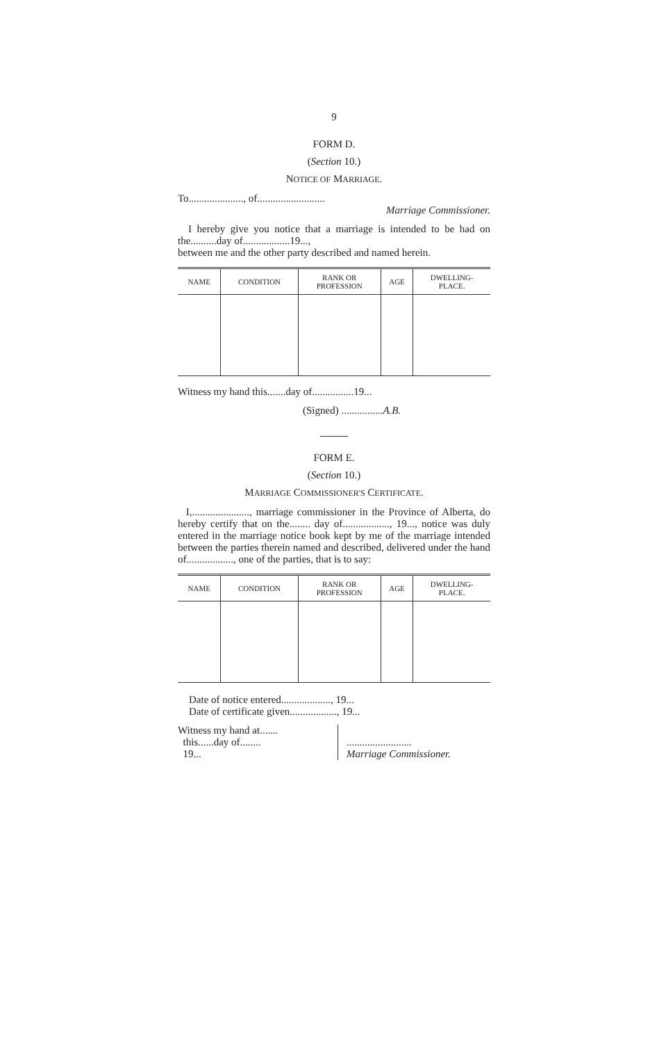9
FORM D.
(Section 10.)
NOTICE OF MARRIAGE.
To....................., of..........................
Marriage Commissioner.
I hereby give you notice that a marriage is intended to be had on the..........day of..................19...,
between me and the other party described and named herein.
| NAME | CONDITION | RANK OR PROFESSION | AGE | DWELLING- PLACE. |
| --- | --- | --- | --- | --- |
Witness my hand this.......day of................19...
(Signed) ................A.B.
FORM E.
(Section 10.)
MARRIAGE COMMISSIONER'S CERTIFICATE.
I,......................, marriage commissioner in the Province of Alberta, do hereby certify that on the........ day of.................., 19..., notice was duly entered in the marriage notice book kept by me of the marriage intended between the parties therein named and described, delivered under the hand of.................., one of the parties, that is to say:
| NAME | CONDITION | RANK OR PROFESSION | AGE | DWELLING- PLACE. |
| --- | --- | --- | --- | --- |
Date of notice entered..................., 19...
Date of certificate given.................., 19...
Witness my hand at.......
this......day of........
19...
.........................
Marriage Commissioner.